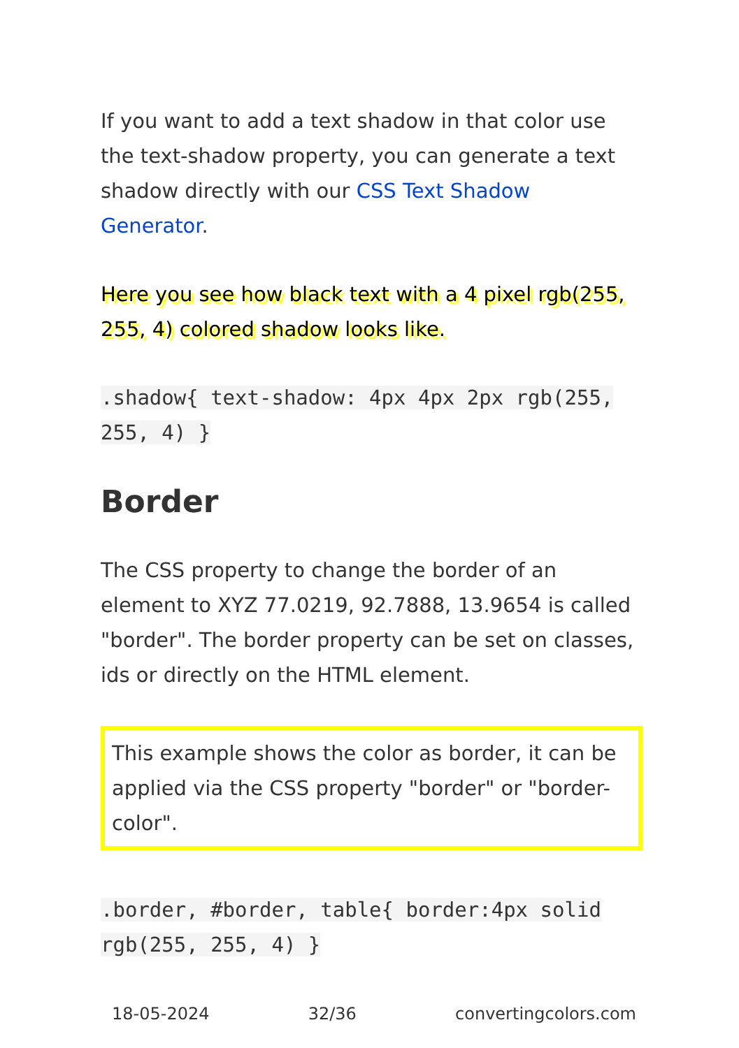If you want to add a text shadow in that color use the text-shadow property, you can generate a text shadow directly with our CSS Text Shadow Generator.
Here you see how black text with a 4 pixel rgb(255, 255, 4) colored shadow looks like.
.shadow{ text-shadow: 4px 4px 2px rgb(255, 255, 4) }
Border
The CSS property to change the border of an element to XYZ 77.0219, 92.7888, 13.9654 is called "border". The border property can be set on classes, ids or directly on the HTML element.
This example shows the color as border, it can be applied via the CSS property "border" or "border-color".
.border, #border, table{ border:4px solid rgb(255, 255, 4) }
18-05-2024 32/36 convertingcolors.com